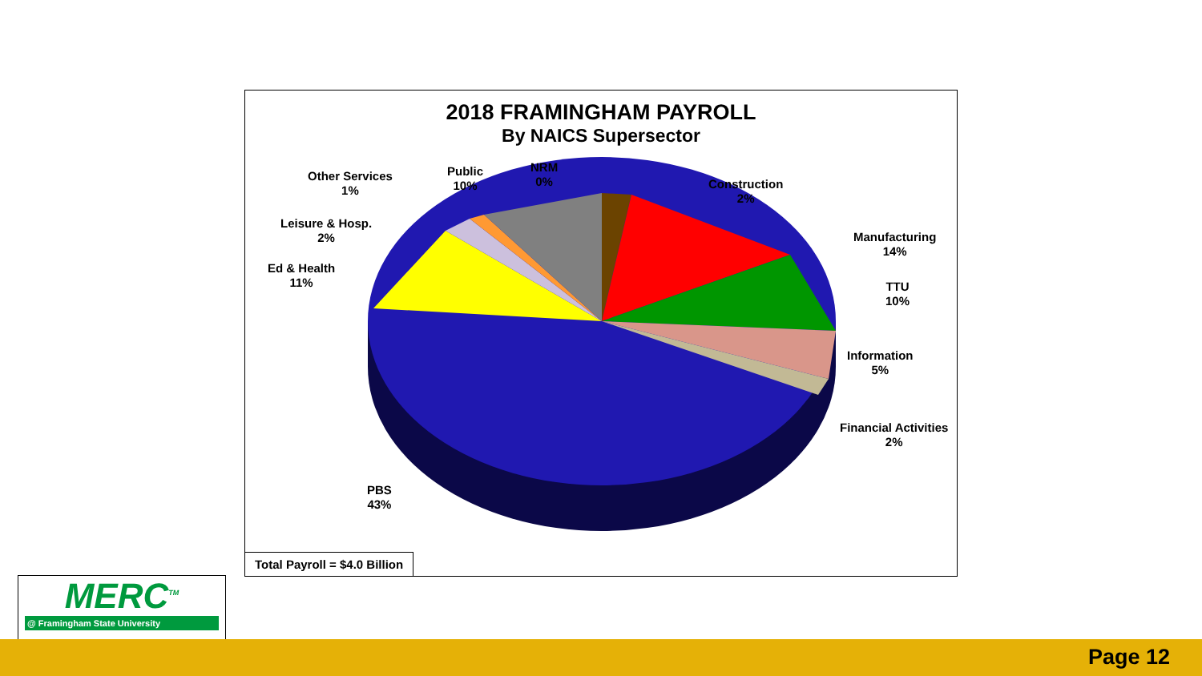2018 FRAMINGHAM PAYROLL
By NAICS Supersector
Other Services
1%
Public
10%
NRM
0%
Construction
2%
Manufacturing
14%
TTU
10%
Information
5%
Financial Activities
2%
Leisure & Hosp.
2%
Ed & Health
11%
PBS
43%
Total Payroll = $4.0 Billion
MERC<sup>TM</sup>
@ Framingham State University
Page 12